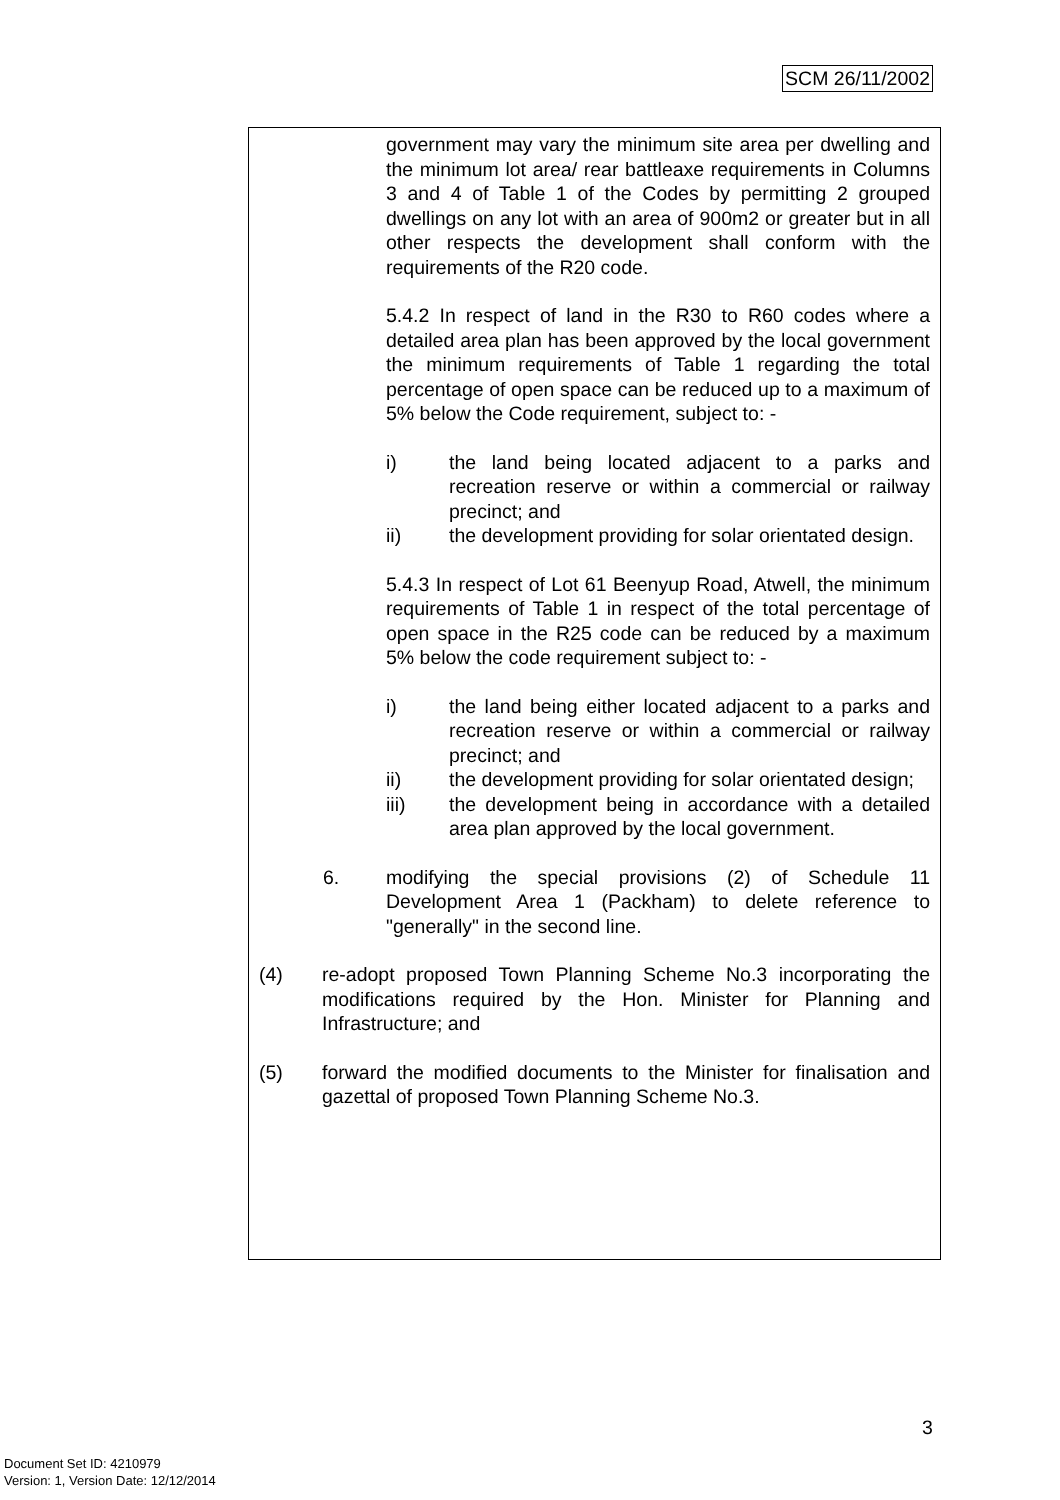SCM 26/11/2002
government may vary the minimum site area per dwelling and the minimum lot area/ rear battleaxe requirements in Columns 3 and 4 of Table 1 of the Codes by permitting 2 grouped dwellings on any lot with an area of 900m2 or greater but in all other respects the development shall conform with the requirements of the R20 code.
5.4.2 In respect of land in the R30 to R60 codes where a detailed area plan has been approved by the local government the minimum requirements of Table 1 regarding the total percentage of open space can be reduced up to a maximum of 5% below the Code requirement, subject to: -
i) the land being located adjacent to a parks and recreation reserve or within a commercial or railway precinct; and
ii) the development providing for solar orientated design.
5.4.3 In respect of Lot 61 Beenyup Road, Atwell, the minimum requirements of Table 1 in respect of the total percentage of open space in the R25 code can be reduced by a maximum 5% below the code requirement subject to: -
i) the land being either located adjacent to a parks and recreation reserve or within a commercial or railway precinct; and
ii) the development providing for solar orientated design;
iii) the development being in accordance with a detailed area plan approved by the local government.
6. modifying the special provisions (2) of Schedule 11 Development Area 1 (Packham) to delete reference to "generally" in the second line.
(4) re-adopt proposed Town Planning Scheme No.3 incorporating the modifications required by the Hon. Minister for Planning and Infrastructure; and
(5) forward the modified documents to the Minister for finalisation and gazettal of proposed Town Planning Scheme No.3.
3
Document Set ID: 4210979
Version: 1, Version Date: 12/12/2014